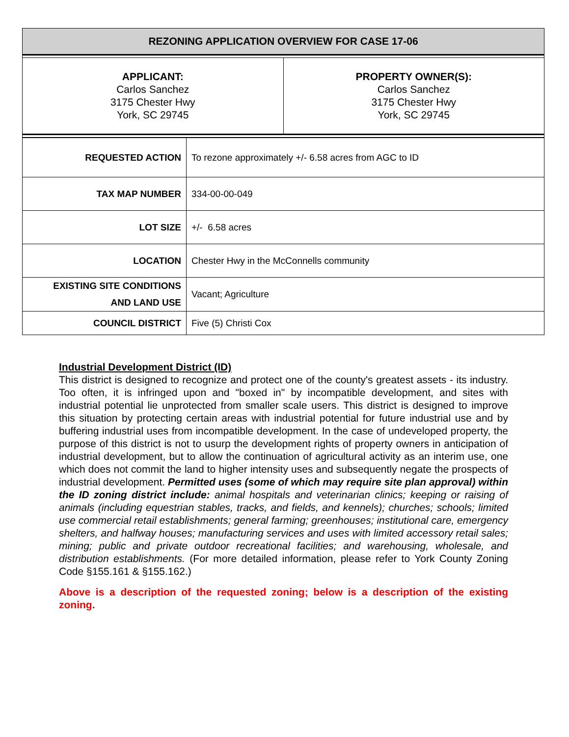| REZONING APPLICATION OVERVIEW FOR CASE 17-06 | |
| APPLICANT: Carlos Sanchez 3175 Chester Hwy York, SC 29745 | PROPERTY OWNER(S): Carlos Sanchez 3175 Chester Hwy York, SC 29745 |
| REQUESTED ACTION | To rezone approximately +/- 6.58 acres from AGC to ID |
| TAX MAP NUMBER | 334-00-00-049 |
| LOT SIZE | +/- 6.58 acres |
| LOCATION | Chester Hwy in the McConnells community |
| EXISTING SITE CONDITIONS AND LAND USE | Vacant; Agriculture |
| COUNCIL DISTRICT | Five (5) Christi Cox |
Industrial Development District (ID)
This district is designed to recognize and protect one of the county's greatest assets - its industry. Too often, it is infringed upon and "boxed in" by incompatible development, and sites with industrial potential lie unprotected from smaller scale users. This district is designed to improve this situation by protecting certain areas with industrial potential for future industrial use and by buffering industrial uses from incompatible development. In the case of undeveloped property, the purpose of this district is not to usurp the development rights of property owners in anticipation of industrial development, but to allow the continuation of agricultural activity as an interim use, one which does not commit the land to higher intensity uses and subsequently negate the prospects of industrial development. Permitted uses (some of which may require site plan approval) within the ID zoning district include: animal hospitals and veterinarian clinics; keeping or raising of animals (including equestrian stables, tracks, and fields, and kennels); churches; schools; limited use commercial retail establishments; general farming; greenhouses; institutional care, emergency shelters, and halfway houses; manufacturing services and uses with limited accessory retail sales; mining; public and private outdoor recreational facilities; and warehousing, wholesale, and distribution establishments. (For more detailed information, please refer to York County Zoning Code §155.161 & §155.162.)
Above is a description of the requested zoning; below is a description of the existing zoning.